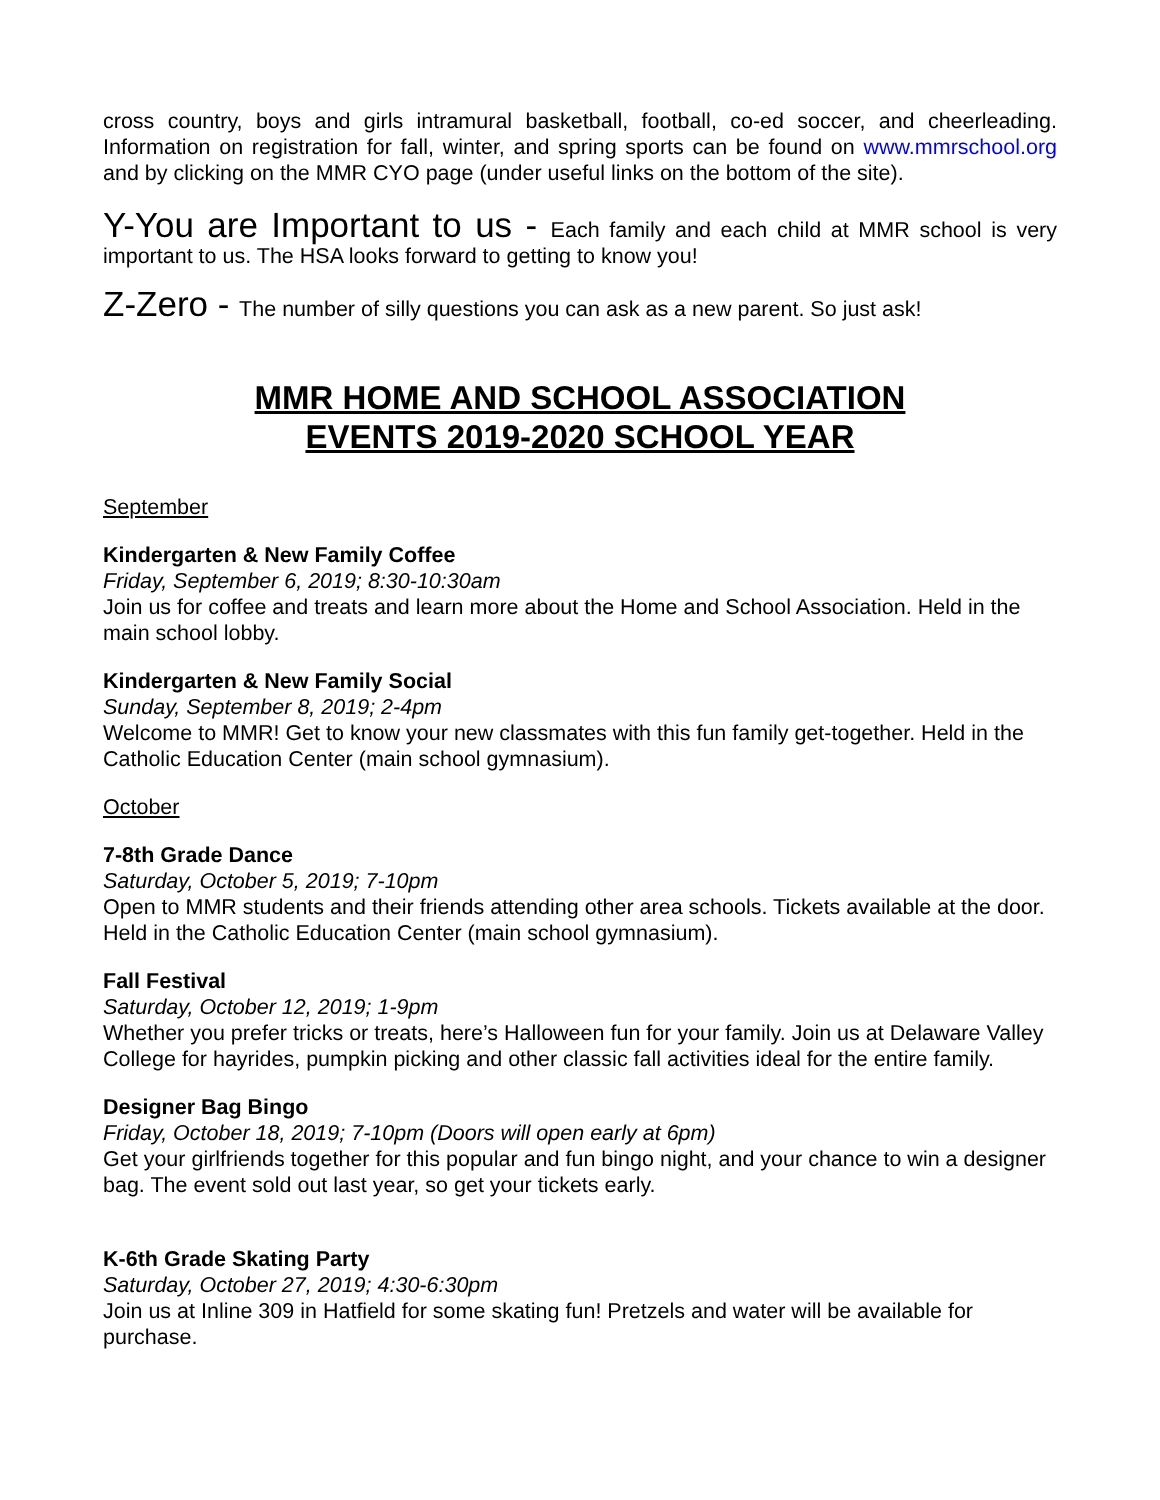cross country, boys and girls intramural basketball, football, co-ed soccer, and cheerleading. Information on registration for fall, winter, and spring sports can be found on www.mmrschool.org and by clicking on the MMR CYO page (under useful links on the bottom of the site).
Y-You are Important to us - Each family and each child at MMR school is very important to us. The HSA looks forward to getting to know you!
Z-Zero - The number of silly questions you can ask as a new parent. So just ask!
MMR HOME AND SCHOOL ASSOCIATION
EVENTS 2019-2020 SCHOOL YEAR
September
Kindergarten & New Family Coffee
Friday, September 6, 2019; 8:30-10:30am
Join us for coffee and treats and learn more about the Home and School Association. Held in the main school lobby.
Kindergarten & New Family Social
Sunday, September 8, 2019; 2-4pm
Welcome to MMR! Get to know your new classmates with this fun family get-together. Held in the Catholic Education Center (main school gymnasium).
October
7-8th Grade Dance
Saturday, October 5, 2019; 7-10pm
Open to MMR students and their friends attending other area schools. Tickets available at the door. Held in the Catholic Education Center (main school gymnasium).
Fall Festival
Saturday, October 12, 2019; 1-9pm
Whether you prefer tricks or treats, here’s Halloween fun for your family. Join us at Delaware Valley College for hayrides, pumpkin picking and other classic fall activities ideal for the entire family.
Designer Bag Bingo
Friday, October 18, 2019; 7-10pm (Doors will open early at 6pm)
Get your girlfriends together for this popular and fun bingo night, and your chance to win a designer bag. The event sold out last year, so get your tickets early.
K-6th Grade Skating Party
Saturday, October 27, 2019; 4:30-6:30pm
Join us at Inline 309 in Hatfield for some skating fun! Pretzels and water will be available for purchase.